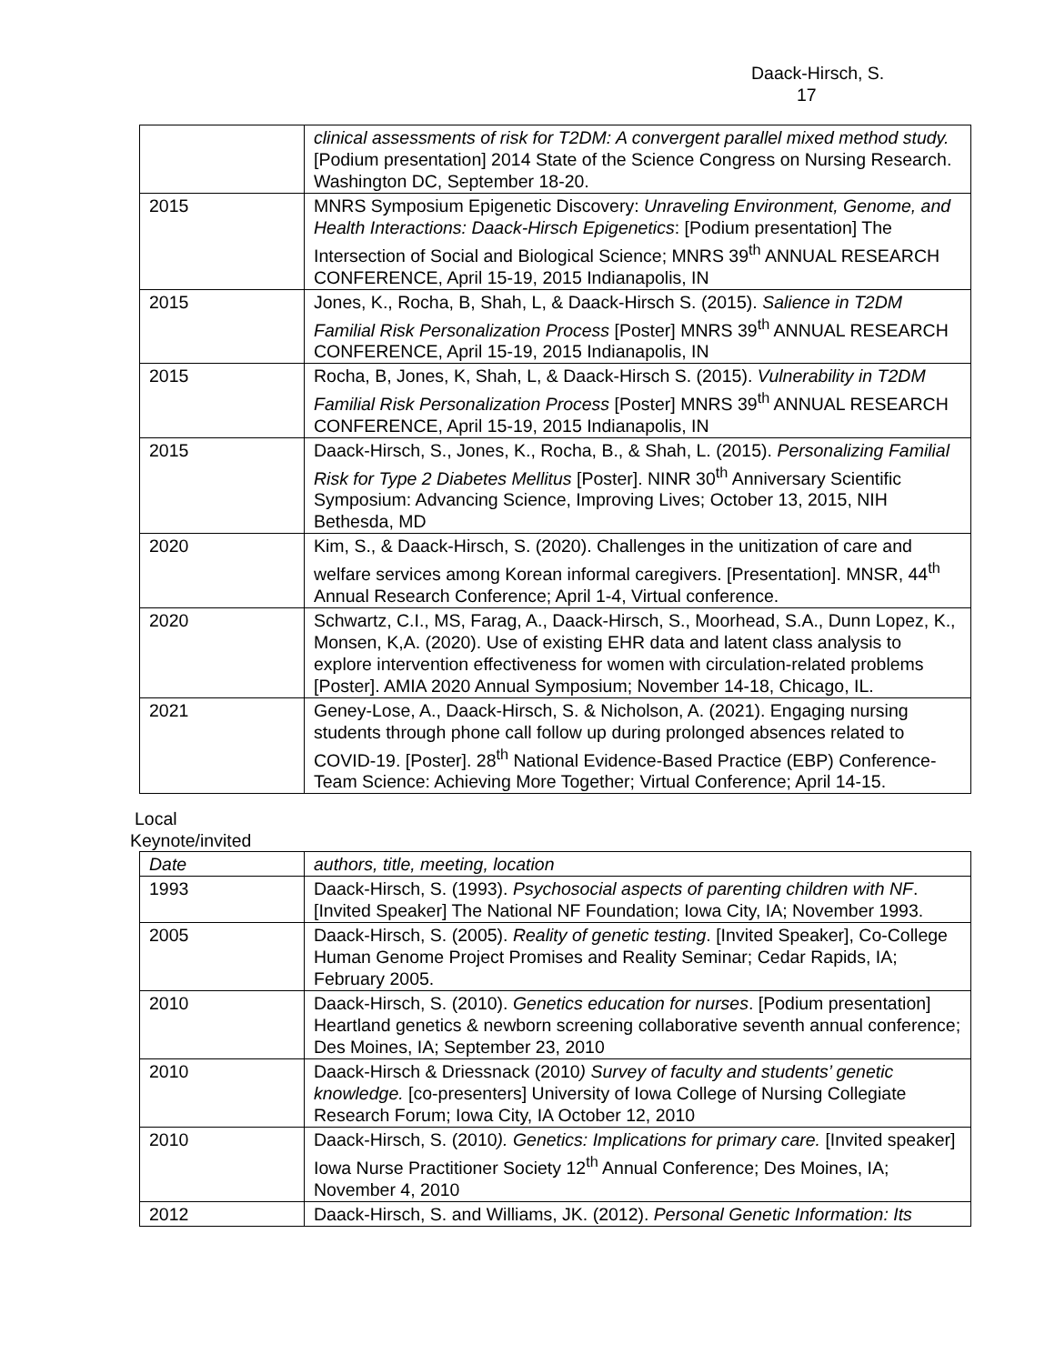Daack-Hirsch, S. 17
| | clinical assessments of risk for T2DM: A convergent parallel mixed method study. [Podium presentation] 2014 State of the Science Congress on Nursing Research. Washington DC, September 18-20. |
| 2015 | MNRS Symposium Epigenetic Discovery: Unraveling Environment, Genome, and Health Interactions: Daack-Hirsch Epigenetics : [Podium presentation] The Intersection of Social and Biological Science; MNRS 39<sup>th</sup> ANNUAL RESEARCH CONFERENCE, April 15-19, 2015 Indianapolis, IN |
| 2015 | Jones, K., Rocha, B, Shah, L, & Daack-Hirsch S. (2015). Salience in T2DM Familial Risk Personalization Process [Poster] MNRS 39<sup>th</sup> ANNUAL RESEARCH CONFERENCE, April 15-19, 2015 Indianapolis, IN |
| 2015 | Rocha, B, Jones, K, Shah, L, & Daack-Hirsch S. (2015). Vulnerability in T2DM Familial Risk Personalization Process [Poster] MNRS 39<sup>th</sup> ANNUAL RESEARCH CONFERENCE, April 15-19, 2015 Indianapolis, IN |
| 2015 | Daack-Hirsch, S., Jones, K., Rocha, B., & Shah, L. (2015). Personalizing Familial Risk for Type 2 Diabetes Mellitus [Poster]. NINR 30<sup>th</sup> Anniversary Scientific Symposium: Advancing Science, Improving Lives; October 13, 2015, NIH Bethesda, MD |
| 2020 | Kim, S., & Daack-Hirsch, S. (2020). Challenges in the unitization of care and welfare services among Korean informal caregivers. [Presentation]. MNSR, 44<sup>th</sup> Annual Research Conference; April 1-4, Virtual conference. |
| 2020 | Schwartz, C.I., MS, Farag, A., Daack-Hirsch, S., Moorhead, S.A., Dunn Lopez, K., Monsen, K,A. (2020). Use of existing EHR data and latent class analysis to explore intervention effectiveness for women with circulation-related problems [Poster]. AMIA 2020 Annual Symposium; November 14-18, Chicago, IL. |
| 2021 | Geney-Lose, A., Daack-Hirsch, S. & Nicholson, A. (2021). Engaging nursing students through phone call follow up during prolonged absences related to COVID-19. [Poster]. 28<sup>th</sup> National Evidence-Based Practice (EBP) Conference-Team Science: Achieving More Together; Virtual Conference; April 14-15. |
Local
Keynote/invited
| Date | authors, title, meeting, location |
| 1993 | Daack-Hirsch, S. (1993). Psychosocial aspects of parenting children with NF . [Invited Speaker] The National NF Foundation; Iowa City, IA; November 1993. |
| 2005 | Daack-Hirsch, S. (2005). Reality of genetic testing . [Invited Speaker], Co-College Human Genome Project Promises and Reality Seminar; Cedar Rapids, IA; February 2005. |
| 2010 | Daack-Hirsch, S. (2010). Genetics education for nurses . [Podium presentation] Heartland genetics & newborn screening collaborative seventh annual conference; Des Moines, IA; September 23, 2010 |
| 2010 | Daack-Hirsch & Driessnack (2010 ) Survey of faculty and students’ genetic knowledge. [co-presenters] University of Iowa College of Nursing Collegiate Research Forum; Iowa City, IA October 12, 2010 |
| 2010 | Daack-Hirsch, S. (2010 ). Genetics: Implications for primary care. [Invited speaker] Iowa Nurse Practitioner Society 12<sup>th</sup> Annual Conference; Des Moines, IA; November 4, 2010 |
| 2012 | Daack-Hirsch, S. and Williams, JK. (2012). Personal Genetic Information: Its |